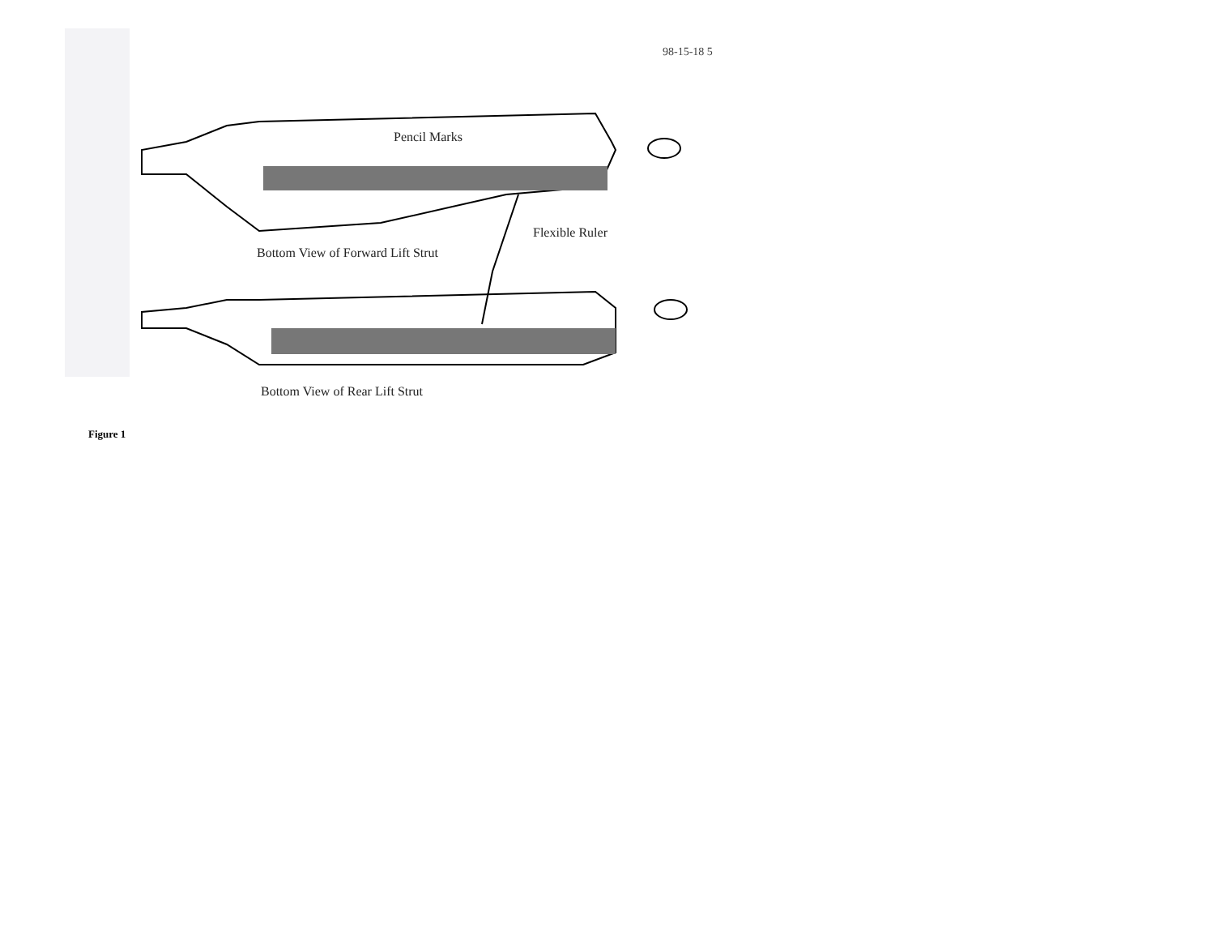98-15-18 5
Pencil Marks
Flexible Ruler
Bottom View of Forward Lift Strut
Bottom View of Rear Lift Strut
Figure 1